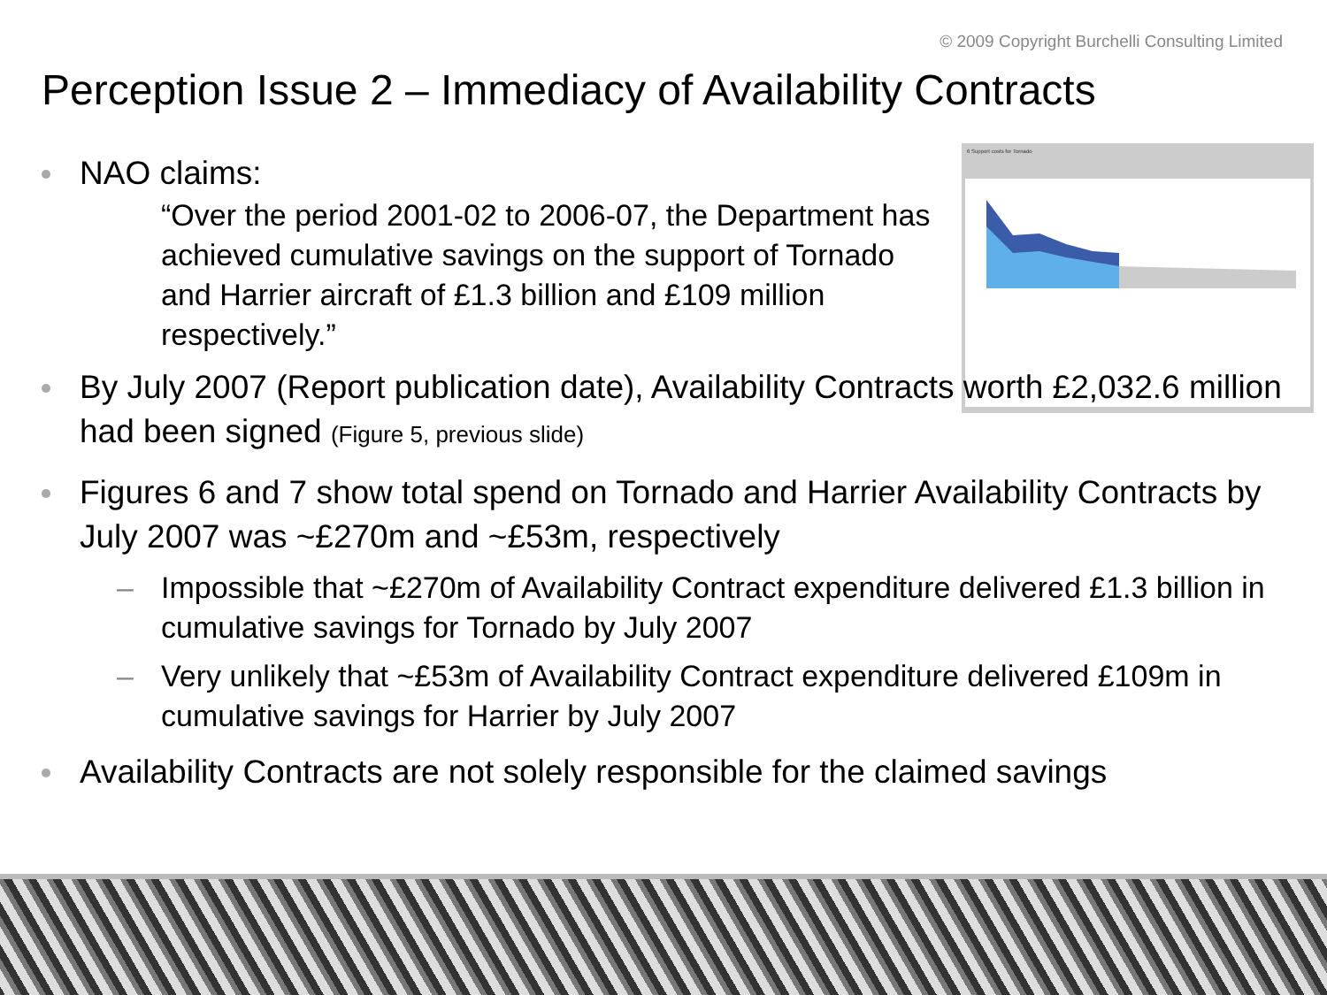© 2009 Copyright Burchelli Consulting Limited
Perception Issue 2 – Immediacy of Availability Contracts
6 Support costs for Tornado
NAO claims:
“Over the period 2001-02 to 2006-07, the Department has achieved cumulative savings on the support of Tornado and Harrier aircraft of £1.3 billion and £109 million respectively.”
By July 2007 (Report publication date), Availability Contracts worth £2,032.6 million had been signed (Figure 5, previous slide)
Figures 6 and 7 show total spend on Tornado and Harrier Availability Contracts by July 2007 was ~£270m and ~£53m, respectively
– Impossible that ~£270m of Availability Contract expenditure delivered £1.3 billion in cumulative savings for Tornado by July 2007
– Very unlikely that ~£53m of Availability Contract expenditure delivered £109m in cumulative savings for Harrier by July 2007
Availability Contracts are not solely responsible for the claimed savings